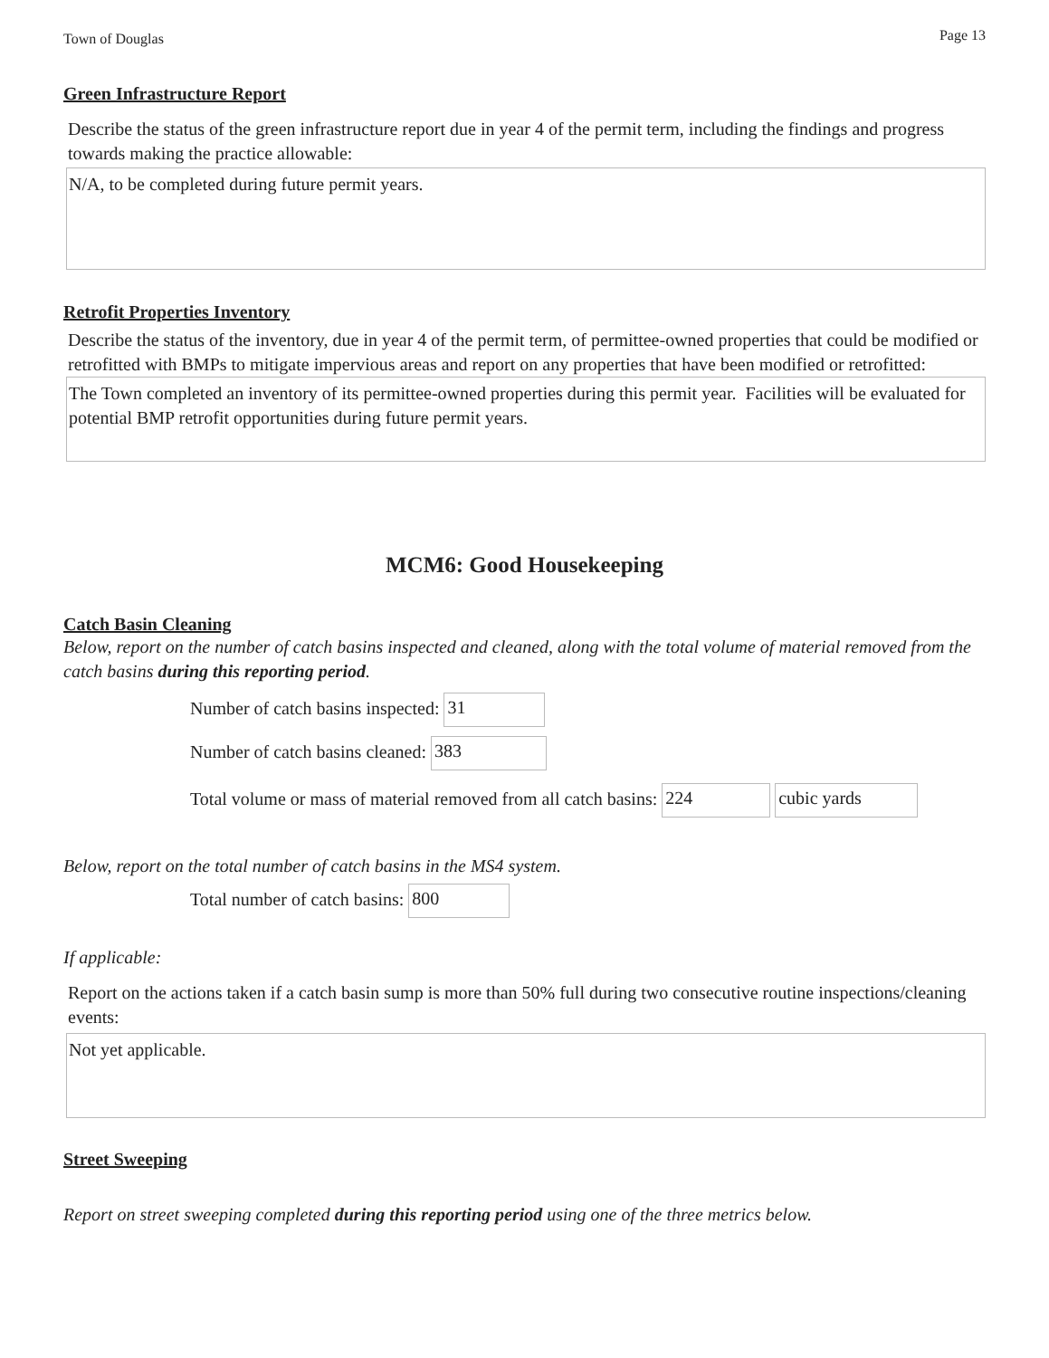Town of Douglas Page 13
Green Infrastructure Report
Describe the status of the green infrastructure report due in year 4 of the permit term, including the findings and progress towards making the practice allowable:
N/A, to be completed during future permit years.
Retrofit Properties Inventory
Describe the status of the inventory, due in year 4 of the permit term, of permittee-owned properties that could be modified or retrofitted with BMPs to mitigate impervious areas and report on any properties that have been modified or retrofitted:
The Town completed an inventory of its permittee-owned properties during this permit year. Facilities will be evaluated for potential BMP retrofit opportunities during future permit years.
MCM6: Good Housekeeping
Catch Basin Cleaning
Below, report on the number of catch basins inspected and cleaned, along with the total volume of material removed from the catch basins during this reporting period.
Number of catch basins inspected: 31
Number of catch basins cleaned: 383
Total volume or mass of material removed from all catch basins: 224 cubic yards
Below, report on the total number of catch basins in the MS4 system.
Total number of catch basins: 800
If applicable:
Report on the actions taken if a catch basin sump is more than 50% full during two consecutive routine inspections/cleaning events:
Not yet applicable.
Street Sweeping
Report on street sweeping completed during this reporting period using one of the three metrics below.